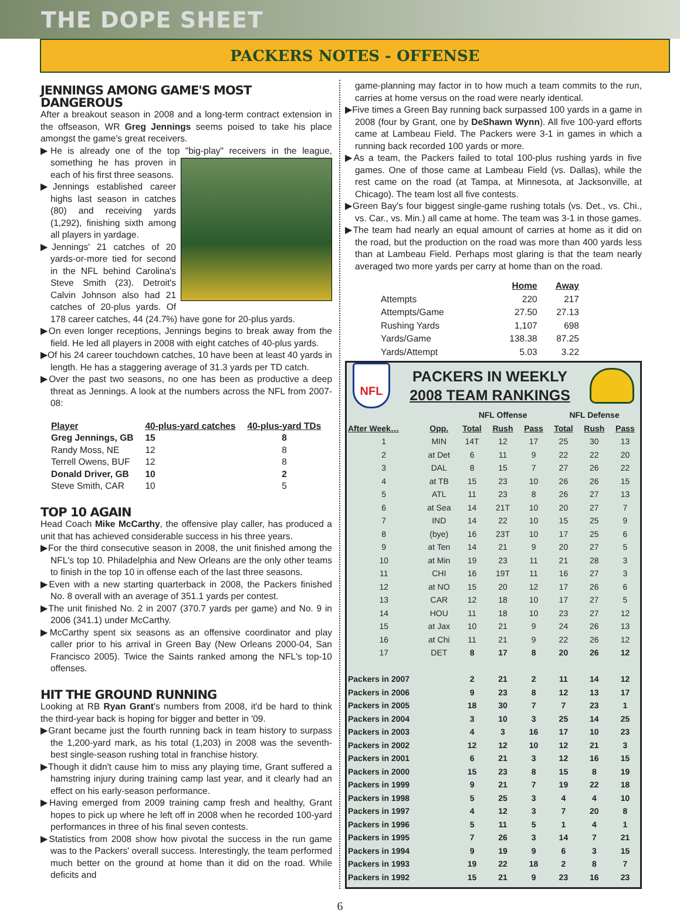THE DOPE SHEET
PACKERS NOTES - OFFENSE
JENNINGS AMONG GAME'S MOST DANGEROUS
After a breakout season in 2008 and a long-term contract extension in the offseason, WR Greg Jennings seems poised to take his place amongst the game's great receivers.
▶He is already one of the top "big-play" receivers in the league, something he has proven in each of his first three seasons.
▶Jennings established career highs last season in catches (80) and receiving yards (1,292), finishing sixth among all players in yardage.
▶Jennings' 21 catches of 20 yards-or-more tied for second in the NFL behind Carolina's Steve Smith (23). Detroit's Calvin Johnson also had 21 catches of 20-plus yards. Of 178 career catches, 44 (24.7%) have gone for 20-plus yards.
▶On even longer receptions, Jennings begins to break away from the field. He led all players in 2008 with eight catches of 40-plus yards.
▶Of his 24 career touchdown catches, 10 have been at least 40 yards in length. He has a staggering average of 31.3 yards per TD catch.
▶Over the past two seasons, no one has been as productive a deep threat as Jennings. A look at the numbers across the NFL from 2007-08:
| Player | 40-plus-yard catches | 40-plus-yard TDs |
| --- | --- | --- |
| Greg Jennings, GB | 15 | 8 |
| Randy Moss, NE | 12 | 8 |
| Terrell Owens, BUF | 12 | 8 |
| Donald Driver, GB | 10 | 2 |
| Steve Smith, CAR | 10 | 5 |
TOP 10 AGAIN
Head Coach Mike McCarthy, the offensive play caller, has produced a unit that has achieved considerable success in his three years.
▶For the third consecutive season in 2008, the unit finished among the NFL's top 10. Philadelphia and New Orleans are the only other teams to finish in the top 10 in offense each of the last three seasons.
▶Even with a new starting quarterback in 2008, the Packers finished No. 8 overall with an average of 351.1 yards per contest.
▶The unit finished No. 2 in 2007 (370.7 yards per game) and No. 9 in 2006 (341.1) under McCarthy.
▶McCarthy spent six seasons as an offensive coordinator and play caller prior to his arrival in Green Bay (New Orleans 2000-04, San Francisco 2005). Twice the Saints ranked among the NFL's top-10 offenses.
HIT THE GROUND RUNNING
Looking at RB Ryan Grant's numbers from 2008, it'd be hard to think the third-year back is hoping for bigger and better in '09.
▶Grant became just the fourth running back in team history to surpass the 1,200-yard mark, as his total (1,203) in 2008 was the seventh-best single-season rushing total in franchise history.
▶Though it didn't cause him to miss any playing time, Grant suffered a hamstring injury during training camp last year, and it clearly had an effect on his early-season performance.
▶Having emerged from 2009 training camp fresh and healthy, Grant hopes to pick up where he left off in 2008 when he recorded 100-yard performances in three of his final seven contests.
▶Statistics from 2008 show how pivotal the success in the run game was to the Packers' overall success. Interestingly, the team performed much better on the ground at home than it did on the road. While deficits and
game-planning may factor in to how much a team commits to the run, carries at home versus on the road were nearly identical.
▶Five times a Green Bay running back surpassed 100 yards in a game in 2008 (four by Grant, one by DeShawn Wynn). All five 100-yard efforts came at Lambeau Field. The Packers were 3-1 in games in which a running back recorded 100 yards or more.
▶As a team, the Packers failed to total 100-plus rushing yards in five games. One of those came at Lambeau Field (vs. Dallas), while the rest came on the road (at Tampa, at Minnesota, at Jacksonville, at Chicago). The team lost all five contests.
▶Green Bay's four biggest single-game rushing totals (vs. Det., vs. Chi., vs. Car., vs. Min.) all came at home. The team was 3-1 in those games.
▶The team had nearly an equal amount of carries at home as it did on the road, but the production on the road was more than 400 yards less than at Lambeau Field. Perhaps most glaring is that the team nearly averaged two more yards per carry at home than on the road.
| | Home | Away |
| --- | --- | --- |
| Attempts | 220 | 217 |
| Attempts/Game | 27.50 | 27.13 |
| Rushing Yards | 1,107 | 698 |
| Yards/Game | 138.38 | 87.25 |
| Yards/Attempt | 5.03 | 3.22 |
NFL
PACKERS IN WEEKLY
2008 TEAM RANKINGS
| | | NFL Offense | | | NFL Defense | | |
| --- | --- | --- | --- | --- | --- | --- | --- |
| After Week… | Opp. | Total | Rush | Pass | Total | Rush | Pass |
| 1 | MIN | 14T | 12 | 17 | 25 | 30 | 13 |
| 2 | at Det | 6 | 11 | 9 | 22 | 22 | 20 |
| 3 | DAL | 8 | 15 | 7 | 27 | 26 | 22 |
| 4 | at TB | 15 | 23 | 10 | 26 | 26 | 15 |
| 5 | ATL | 11 | 23 | 8 | 26 | 27 | 13 |
| 6 | at Sea | 14 | 21T | 10 | 20 | 27 | 7 |
| 7 | IND | 14 | 22 | 10 | 15 | 25 | 9 |
| 8 | (bye) | 16 | 23T | 10 | 17 | 25 | 6 |
| 9 | at Ten | 14 | 21 | 9 | 20 | 27 | 5 |
| 10 | at Min | 19 | 23 | 11 | 21 | 28 | 3 |
| 11 | CHI | 16 | 19T | 11 | 16 | 27 | 3 |
| 12 | at NO | 15 | 20 | 12 | 17 | 26 | 6 |
| 13 | CAR | 12 | 18 | 10 | 17 | 27 | 5 |
| 14 | HOU | 11 | 18 | 10 | 23 | 27 | 12 |
| 15 | at Jax | 10 | 21 | 9 | 24 | 26 | 13 |
| 16 | at Chi | 11 | 21 | 9 | 22 | 26 | 12 |
| 17 | DET | 8 | 17 | 8 | 20 | 26 | 12 |
| Packers in 2007 | | 2 | 21 | 2 | 11 | 14 | 12 |
| Packers in 2006 | | 9 | 23 | 8 | 12 | 13 | 17 |
| Packers in 2005 | | 18 | 30 | 7 | 7 | 23 | 1 |
| Packers in 2004 | | 3 | 10 | 3 | 25 | 14 | 25 |
| Packers in 2003 | | 4 | 3 | 16 | 17 | 10 | 23 |
| Packers in 2002 | | 12 | 12 | 10 | 12 | 21 | 3 |
| Packers in 2001 | | 6 | 21 | 3 | 12 | 16 | 15 |
| Packers in 2000 | | 15 | 23 | 8 | 15 | 8 | 19 |
| Packers in 1999 | | 9 | 21 | 7 | 19 | 22 | 18 |
| Packers in 1998 | | 5 | 25 | 3 | 4 | 4 | 10 |
| Packers in 1997 | | 4 | 12 | 3 | 7 | 20 | 8 |
| Packers in 1996 | | 5 | 11 | 5 | 1 | 4 | 1 |
| Packers in 1995 | | 7 | 26 | 3 | 14 | 7 | 21 |
| Packers in 1994 | | 9 | 19 | 9 | 6 | 3 | 15 |
| Packers in 1993 | | 19 | 22 | 18 | 2 | 8 | 7 |
| Packers in 1992 | | 15 | 21 | 9 | 23 | 16 | 23 |
6